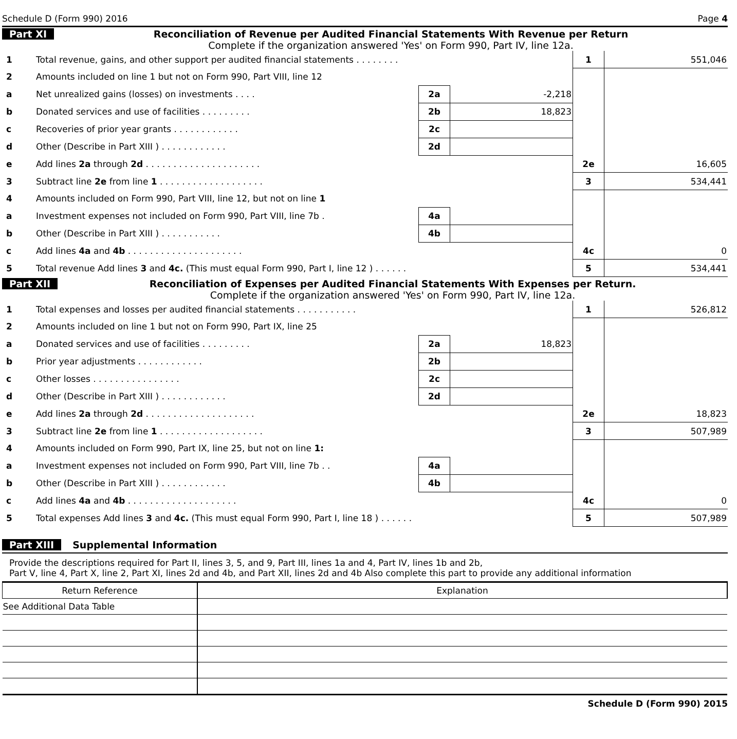Schedule D (Form 990) 2016 Page 4
Part XI Reconciliation of Revenue per Audited Financial Statements With Revenue per Return
Complete if the organization answered 'Yes' on Form 990, Part IV, line 12a.
| 1 | Total revenue, gains, and other support per audited financial statements . . . . . . . . | | | 1 | 551,046 |
| 2 | Amounts included on line 1 but not on Form 990, Part VIII, line 12 | | | | |
| a | Net unrealized gains (losses) on investments . . . . | 2a | -2,218 | | |
| b | Donated services and use of facilities . . . . . . . . . | 2b | 18,823 | | |
| c | Recoveries of prior year grants . . . . . . . . . . . . | 2c | | | |
| d | Other (Describe in Part XIII ) . . . . . . . . . . . . | 2d | | | |
| e | Add lines 2a through 2d . . . . . . . . . . . . . . . . . . . . . | | | 2e | 16,605 |
| 3 | Subtract line 2e from line 1 . . . . . . . . . . . . . . . . . . . | | | 3 | 534,441 |
| 4 | Amounts included on Form 990, Part VIII, line 12, but not on line 1 | | | | |
| a | Investment expenses not included on Form 990, Part VIII, line 7b . | 4a | | | |
| b | Other (Describe in Part XIII ) . . . . . . . . . . . | 4b | | | |
| c | Add lines 4a and 4b . . . . . . . . . . . . . . . . . . . . . | | | 4c | 0 |
| 5 | Total revenue Add lines 3 and 4c. (This must equal Form 990, Part I, line 12 ) . . . . . . | | | 5 | 534,441 |
Part XII Reconciliation of Expenses per Audited Financial Statements With Expenses per Return.
Complete if the organization answered 'Yes' on Form 990, Part IV, line 12a.
| 1 | Total expenses and losses per audited financial statements . . . . . . . . . . . | | | 1 | 526,812 |
| 2 | Amounts included on line 1 but not on Form 990, Part IX, line 25 | | | | |
| a | Donated services and use of facilities . . . . . . . . . | 2a | 18,823 | | |
| b | Prior year adjustments . . . . . . . . . . . . | 2b | | | |
| c | Other losses . . . . . . . . . . . . . . . . | 2c | | | |
| d | Other (Describe in Part XIII ) . . . . . . . . . . . . | 2d | | | |
| e | Add lines 2a through 2d . . . . . . . . . . . . . . . . . . . . | | | 2e | 18,823 |
| 3 | Subtract line 2e from line 1 . . . . . . . . . . . . . . . . . . . | | | 3 | 507,989 |
| 4 | Amounts included on Form 990, Part IX, line 25, but not on line 1: | | | | |
| a | Investment expenses not included on Form 990, Part VIII, line 7b . . | 4a | | | |
| b | Other (Describe in Part XIII ) . . . . . . . . . . . . | 4b | | | |
| c | Add lines 4a and 4b . . . . . . . . . . . . . . . . . . . . | | | 4c | 0 |
| 5 | Total expenses Add lines 3 and 4c. (This must equal Form 990, Part I, line 18 ) . . . . . . | | | 5 | 507,989 |
Part XIII Supplemental Information
Provide the descriptions required for Part II, lines 3, 5, and 9, Part III, lines 1a and 4, Part IV, lines 1b and 2b,
Part V, line 4, Part X, line 2, Part XI, lines 2d and 4b, and Part XII, lines 2d and 4b Also complete this part to provide any additional information
| Return Reference | Explanation |
| --- | --- |
| See Additional Data Table | |
Schedule D (Form 990) 2015